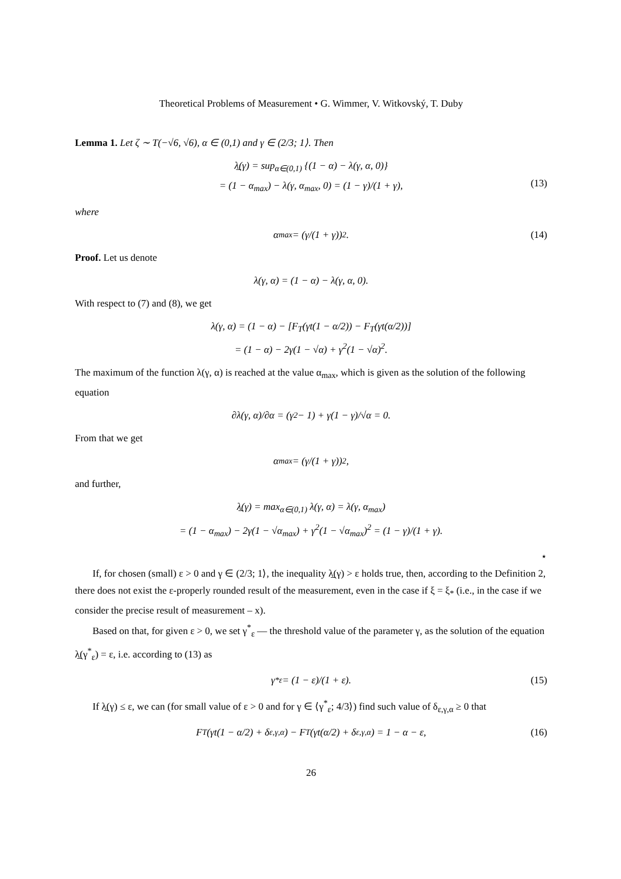Theoretical Problems of Measurement • G. Wimmer, V. Witkovský, T. Duby
Lemma 1. Let ζ ∼ T(−√6, √6), α ∈ (0,1) and γ ∈ (2/3; 1⟩. Then
λ̲(γ) = sup<sub>α∈(0,1)</sub> {(1 − α) − λ(γ, α, 0)}
= (1 − α<sub>max</sub>) − λ(γ, α<sub>max</sub>, 0) = (1 − γ)/(1 + γ),
(13)
where
α<sub>max</sub> = (γ/(1 + γ))<sup>2</sup>. (14)
Proof. Let us denote
λ(γ, α) = (1 − α) − λ(γ, α, 0).
With respect to (7) and (8), we get
λ(γ, α) = (1 − α) − [F<sub>T</sub>(γt(1 − α/2)) − F<sub>T</sub>(γt(α/2))]
= (1 − α) − 2γ(1 − √α) + γ<sup>2</sup>(1 − √α)<sup>2</sup>.
The maximum of the function λ(γ, α) is reached at the value α<sub>max</sub>, which is given as the solution of the following equation
∂λ(γ, α)/∂α = (γ<sup>2</sup> − 1) + γ(1 − γ)/√α = 0.
From that we get
α<sub>max</sub> = (γ/(1 + γ))<sup>2</sup>,
and further,
λ̲(γ) = max<sub>α∈(0,1)</sub> λ(γ, α) = λ(γ, α<sub>max</sub>)
= (1 − α<sub>max</sub>) − 2γ(1 − √α<sub>max</sub>) + γ<sup>2</sup>(1 − √α<sub>max</sub>)<sup>2</sup> = (1 − γ)/(1 + γ).
⋆
If, for chosen (small) ε > 0 and γ ∈ (2/3; 1⟩, the inequality λ̲(γ) > ε holds true, then, according to the Definition 2, there does not exist the ε-properly rounded result of the measurement, even in the case if ξ = ξ<sub>*</sub> (i.e., in the case if we consider the precise result of measurement – x).
Based on that, for given ε > 0, we set γ<sup>*</sup><sub>ε</sub> — the threshold value of the parameter γ, as the solution of the equation λ̲(γ<sup>*</sup><sub>ε</sub>) = ε, i.e. according to (13) as
γ<sup>*</sup><sub>ε</sub> = (1 − ε)/(1 + ε). (15)
If λ̲(γ) ≤ ε, we can (for small value of ε > 0 and for γ ∈ ⟨γ<sup>*</sup><sub>ε</sub>; 4/3⟩) find such value of δ<sub>ε,γ,α</sub> ≥ 0 that
F<sub>T</sub>(γt(1 − α/2) + δ<sub>ε,γ,α</sub>) − F<sub>T</sub>(γt(α/2) + δ<sub>ε,γ,α</sub>) = 1 − α − ε, (16)
26